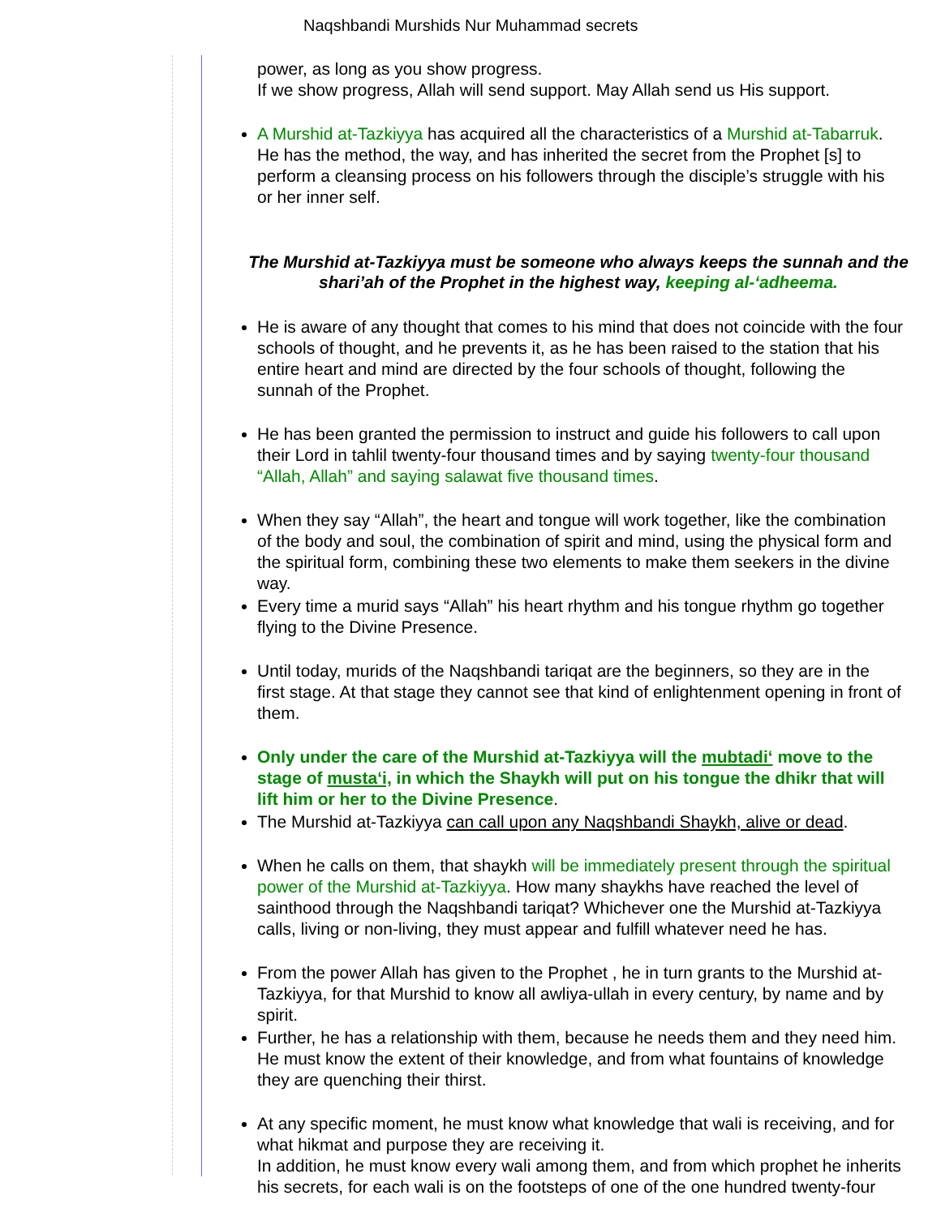Naqshbandi Murshids Nur Muhammad secrets
power, as long as you show progress.
If we show progress, Allah will send support. May Allah send us His support.
A Murshid at-Tazkiyya has acquired all the characteristics of a Murshid at-Tabarruk.
He has the method, the way, and has inherited the secret from the Prophet [s] to
perform a cleansing process on his followers through the disciple’s struggle with his
or her inner self.
The Murshid at-Tazkiyya must be someone who always keeps the sunnah and the
shari’ah of the Prophet in the highest way, keeping al-‘adheema.
He is aware of any thought that comes to his mind that does not coincide with the four
schools of thought, and he prevents it, as he has been raised to the station that his
entire heart and mind are directed by the four schools of thought, following the
sunnah of the Prophet.
He has been granted the permission to instruct and guide his followers to call upon
their Lord in tahlil twenty-four thousand times and by saying twenty-four thousand
“Allah, Allah” and saying salawat five thousand times.
When they say “Allah”, the heart and tongue will work together, like the combination
of the body and soul, the combination of spirit and mind, using the physical form and
the spiritual form, combining these two elements to make them seekers in the divine
way.
Every time a murid says “Allah” his heart rhythm and his tongue rhythm go together
flying to the Divine Presence.
Until today, murids of the Naqshbandi tariqat are the beginners, so they are in the
first stage. At that stage they cannot see that kind of enlightenment opening in front of
them.
Only under the care of the Murshid at-Tazkiyya will the mubtadi‘ move to the
stage of musta‘i, in which the Shaykh will put on his tongue the dhikr that will
lift him or her to the Divine Presence.
The Murshid at-Tazkiyya can call upon any Naqshbandi Shaykh, alive or dead.
When he calls on them, that shaykh will be immediately present through the spiritual
power of the Murshid at-Tazkiyya. How many shaykhs have reached the level of
sainthood through the Naqshbandi tariqat? Whichever one the Murshid at-Tazkiyya
calls, living or non-living, they must appear and fulfill whatever need he has.
From the power Allah has given to the Prophet , he in turn grants to the Murshid at-
Tazkiyya, for that Murshid to know all awliya-ullah in every century, by name and by
spirit.
Further, he has a relationship with them, because he needs them and they need him.
He must know the extent of their knowledge, and from what fountains of knowledge
they are quenching their thirst.
At any specific moment, he must know what knowledge that wali is receiving, and for
what hikmat and purpose they are receiving it.
In addition, he must know every wali among them, and from which prophet he inherits
his secrets, for each wali is on the footsteps of one of the one hundred twenty-four